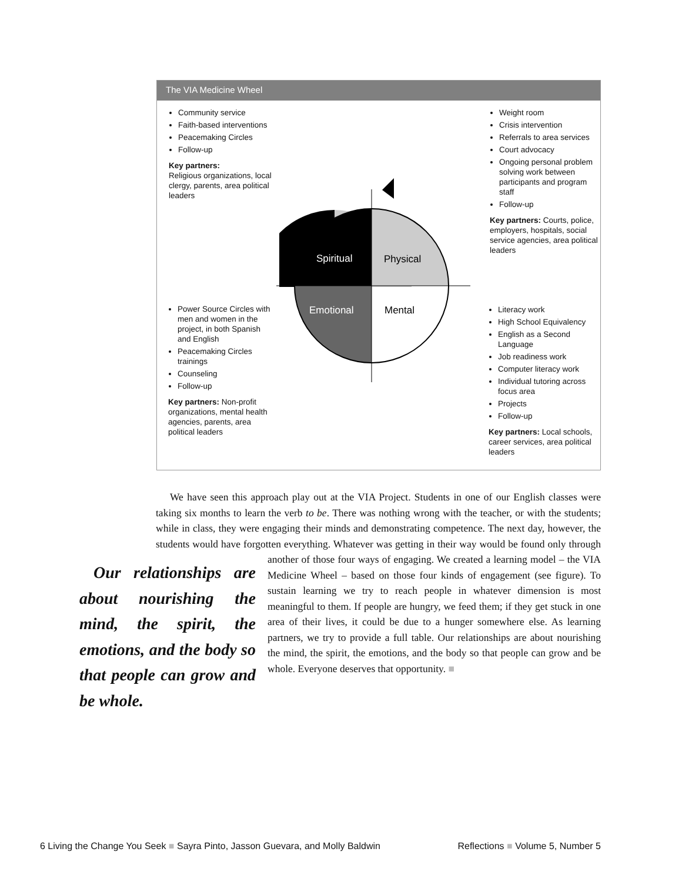The VIA Medicine Wheel
Community service
Faith-based interventions
Peacemaking Circles
Follow-up
Key partners:
Religious organizations, local clergy, parents, area political leaders
Weight room
Crisis intervention
Referrals to area services
Court advocacy
Ongoing personal problem solving work between participants and program staff
Follow-up
Key partners: Courts, police, employers, hospitals, social service agencies, area political leaders
Spiritual
Physical
Emotional
Mental
Power Source Circles with men and women in the project, in both Spanish and English
Peacemaking Circles trainings
Counseling
Follow-up
Key partners: Non-profit organizations, mental health agencies, parents, area political leaders
Literacy work
High School Equivalency
English as a Second Language
Job readiness work
Computer literacy work
Individual tutoring across focus area
Projects
Follow-up
Key partners: Local schools, career services, area political leaders
We have seen this approach play out at the VIA Project. Students in one of our English classes were taking six months to learn the verb to be. There was nothing wrong with the teacher, or with the students; while in class, they were engaging their minds and demonstrating competence. The next day, however, the students would have forgotten everything. Whatever was getting in their way would be found only through another of those four ways Our relationships are about nourishing the mind, the spirit, the emotions, and the body so that people can grow and be whole. of engaging. We created a learning model – the VIA Medicine Wheel – based on those four kinds of engagement (see figure). To sustain learning we try to reach people in whatever dimension is most meaningful to them. If people are hungry, we feed them; if they get stuck in one area of their lives, it could be due to a hunger somewhere else. As learning partners, we try to provide a full table. Our relationships are about nourishing the mind, the spirit, the emotions, and the body so that people can grow and be whole. Everyone deserves that opportunity. ■
6 Living the Change You Seek ■ Sayra Pinto, Jasson Guevara, and Molly Baldwin Reflections ■ Volume 5, Number 5